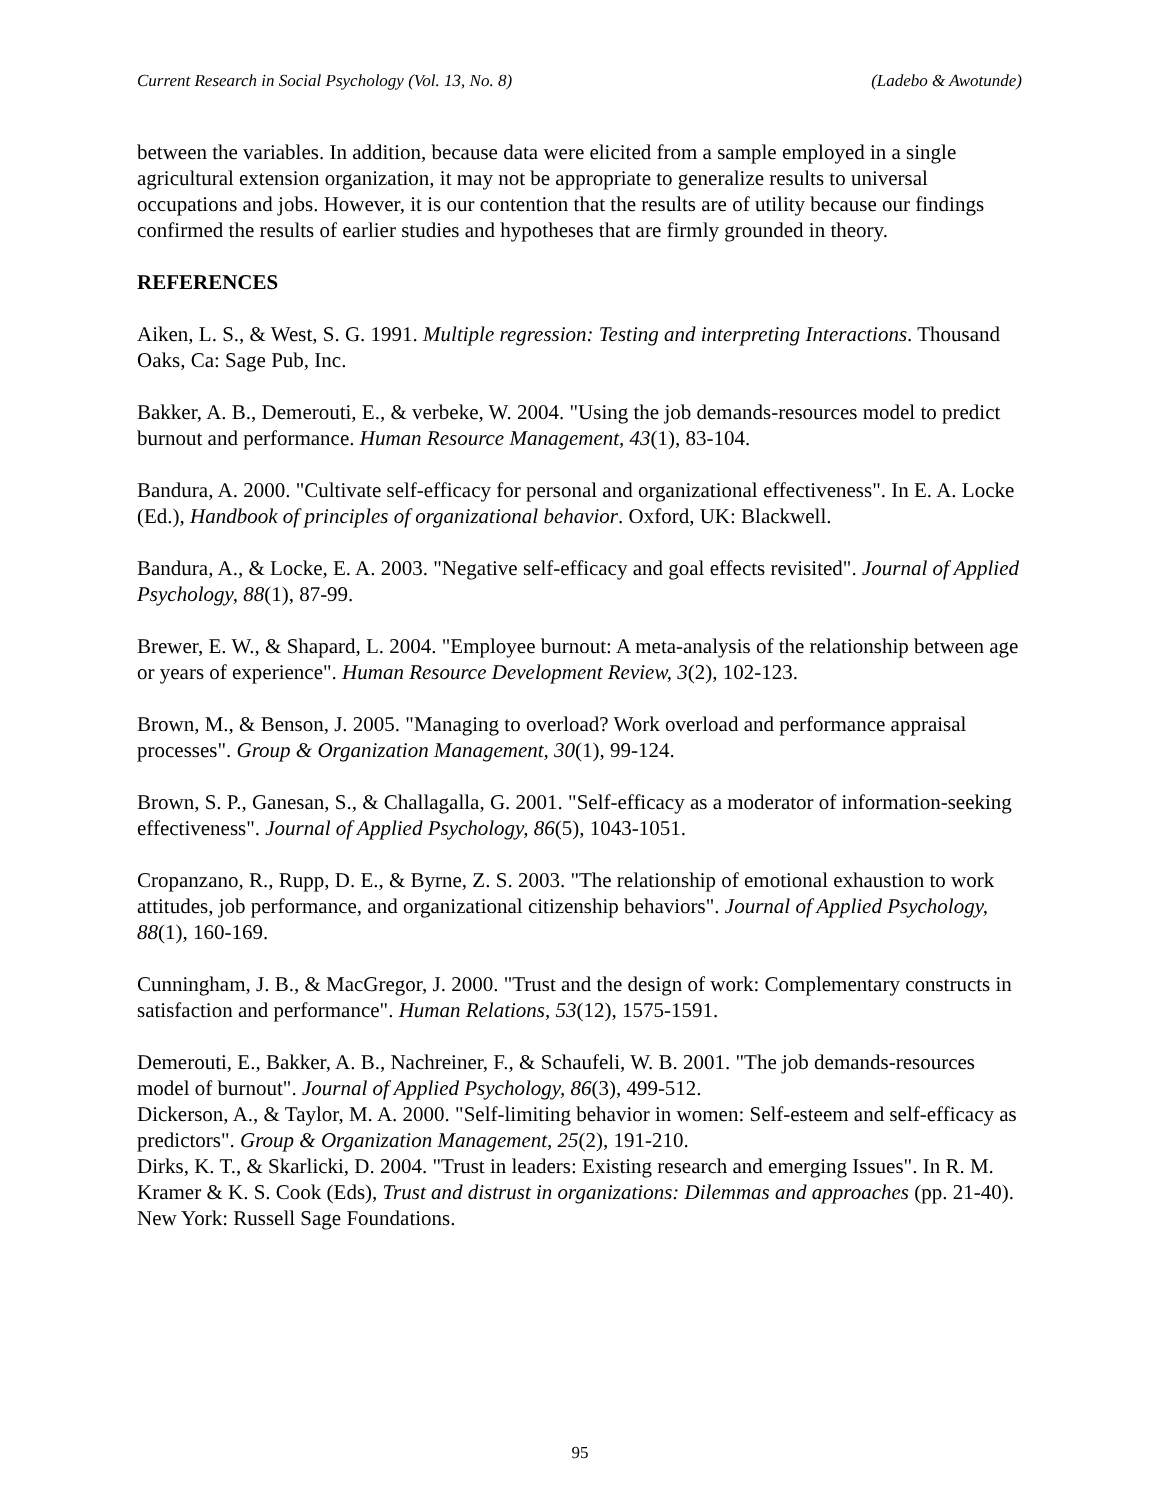Current Research in Social Psychology (Vol. 13, No. 8) (Ladebo & Awotunde)
between the variables. In addition, because data were elicited from a sample employed in a single agricultural extension organization, it may not be appropriate to generalize results to universal occupations and jobs. However, it is our contention that the results are of utility because our findings confirmed the results of earlier studies and hypotheses that are firmly grounded in theory.
REFERENCES
Aiken, L. S., & West, S. G. 1991. Multiple regression: Testing and interpreting Interactions. Thousand Oaks, Ca: Sage Pub, Inc.
Bakker, A. B., Demerouti, E., & verbeke, W. 2004. "Using the job demands-resources model to predict burnout and performance. Human Resource Management, 43(1), 83-104.
Bandura, A. 2000. "Cultivate self-efficacy for personal and organizational effectiveness". In E. A. Locke (Ed.), Handbook of principles of organizational behavior. Oxford, UK: Blackwell.
Bandura, A., & Locke, E. A. 2003. "Negative self-efficacy and goal effects revisited". Journal of Applied Psychology, 88(1), 87-99.
Brewer, E. W., & Shapard, L. 2004. "Employee burnout: A meta-analysis of the relationship between age or years of experience". Human Resource Development Review, 3(2), 102-123.
Brown, M., & Benson, J. 2005. "Managing to overload? Work overload and performance appraisal processes". Group & Organization Management, 30(1), 99-124.
Brown, S. P., Ganesan, S., & Challagalla, G. 2001. "Self-efficacy as a moderator of information-seeking effectiveness". Journal of Applied Psychology, 86(5), 1043-1051.
Cropanzano, R., Rupp, D. E., & Byrne, Z. S. 2003. "The relationship of emotional exhaustion to work attitudes, job performance, and organizational citizenship behaviors". Journal of Applied Psychology, 88(1), 160-169.
Cunningham, J. B., & MacGregor, J. 2000. "Trust and the design of work: Complementary constructs in satisfaction and performance". Human Relations, 53(12), 1575-1591.
Demerouti, E., Bakker, A. B., Nachreiner, F., & Schaufeli, W. B. 2001. "The job demands-resources model of burnout". Journal of Applied Psychology, 86(3), 499-512.
Dickerson, A., & Taylor, M. A. 2000. "Self-limiting behavior in women: Self-esteem and self-efficacy as predictors". Group & Organization Management, 25(2), 191-210.
Dirks, K. T., & Skarlicki, D. 2004. "Trust in leaders: Existing research and emerging Issues". In R. M. Kramer & K. S. Cook (Eds), Trust and distrust in organizations: Dilemmas and approaches (pp. 21-40). New York: Russell Sage Foundations.
95